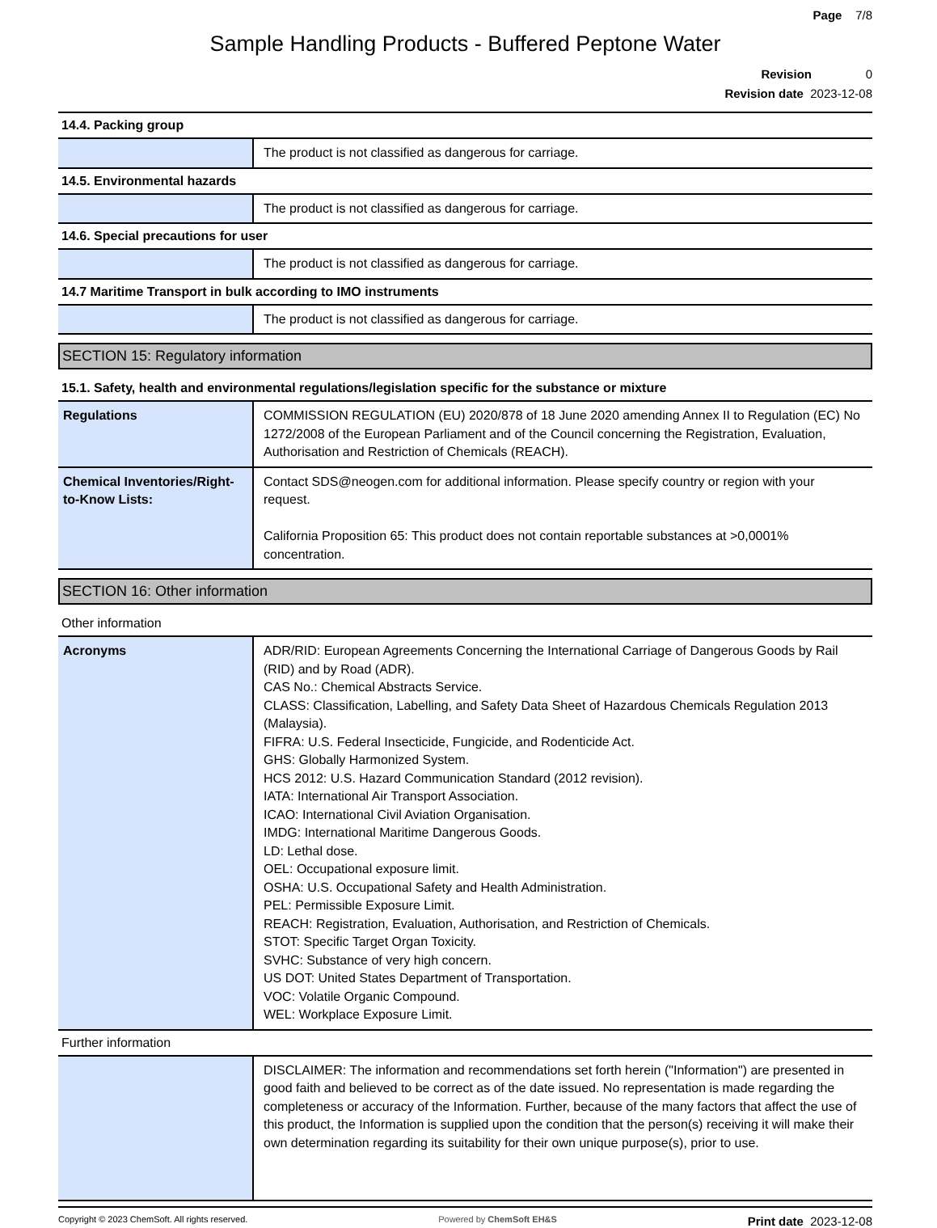Page 7/8
Sample Handling Products - Buffered Peptone Water
Revision 0
Revision date 2023-12-08
14.4. Packing group
| | The product is not classified as dangerous for carriage. |
14.5. Environmental hazards
| | The product is not classified as dangerous for carriage. |
14.6. Special precautions for user
| | The product is not classified as dangerous for carriage. |
14.7 Maritime Transport in bulk according to IMO instruments
| | The product is not classified as dangerous for carriage. |
SECTION 15: Regulatory information
15.1. Safety, health and environmental regulations/legislation specific for the substance or mixture
| Regulations | COMMISSION REGULATION (EU) 2020/878 of 18 June 2020 amending Annex II to Regulation (EC) No 1272/2008 of the European Parliament and of the Council concerning the Registration, Evaluation, Authorisation and Restriction of Chemicals (REACH). |
| Chemical Inventories/Right-to-Know Lists: | Contact SDS@neogen.com for additional information. Please specify country or region with your request. California Proposition 65: This product does not contain reportable substances at >0,0001% concentration. |
SECTION 16: Other information
Other information
| Acronyms | ADR/RID: European Agreements Concerning the International Carriage of Dangerous Goods by Rail (RID) and by Road (ADR). CAS No.: Chemical Abstracts Service. CLASS: Classification, Labelling, and Safety Data Sheet of Hazardous Chemicals Regulation 2013 (Malaysia). FIFRA: U.S. Federal Insecticide, Fungicide, and Rodenticide Act. GHS: Globally Harmonized System. HCS 2012: U.S. Hazard Communication Standard (2012 revision). IATA: International Air Transport Association. ICAO: International Civil Aviation Organisation. IMDG: International Maritime Dangerous Goods. LD: Lethal dose. OEL: Occupational exposure limit. OSHA: U.S. Occupational Safety and Health Administration. PEL: Permissible Exposure Limit. REACH: Registration, Evaluation, Authorisation, and Restriction of Chemicals. STOT: Specific Target Organ Toxicity. SVHC: Substance of very high concern. US DOT: United States Department of Transportation. VOC: Volatile Organic Compound. WEL: Workplace Exposure Limit. |
Further information
| | DISCLAIMER: The information and recommendations set forth herein ("Information") are presented in good faith and believed to be correct as of the date issued. No representation is made regarding the completeness or accuracy of the Information. Further, because of the many factors that affect the use of this product, the Information is supplied upon the condition that the person(s) receiving it will make their own determination regarding its suitability for their own unique purpose(s), prior to use. |
Copyright © 2023 ChemSoft. All rights reserved. Powered by ChemSoft EH&S Print date 2023-12-08